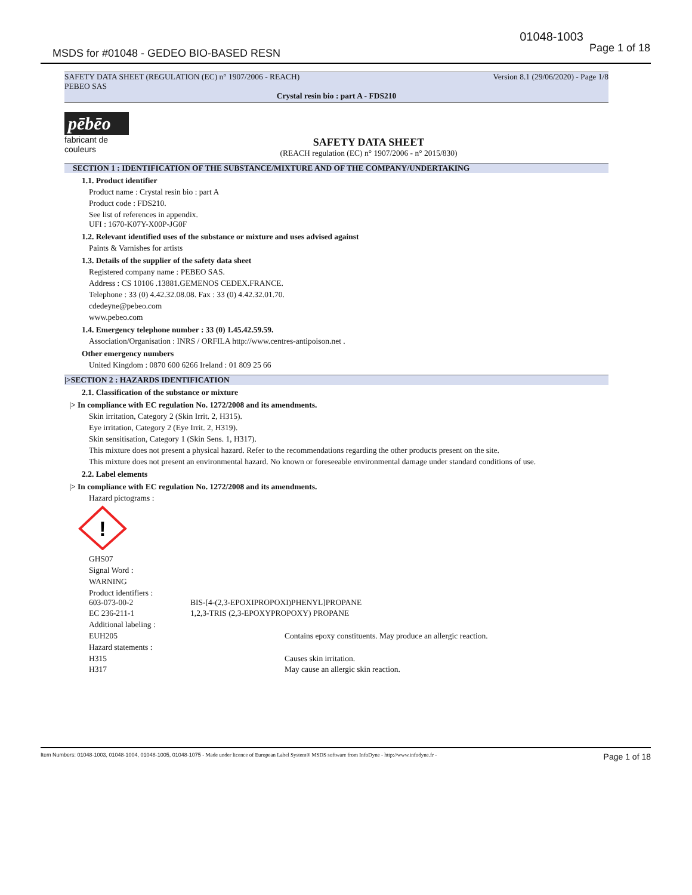01048-1003
Page 1 of 18
MSDS for #01048 - GEDEO BIO-BASED RESN
SAFETY DATA SHEET (REGULATION (EC) n° 1907/2006 - REACH) Version 8.1 (29/06/2020) - Page 1/8
PEBEO SAS
Crystal resin bio : part A - FDS210
pēbēo
fabricant de couleurs
SAFETY DATA SHEET
(REACH regulation (EC) n° 1907/2006 - n° 2015/830)
SECTION 1 : IDENTIFICATION OF THE SUBSTANCE/MIXTURE AND OF THE COMPANY/UNDERTAKING
1.1. Product identifier
Product name : Crystal resin bio : part A
Product code : FDS210.
See list of references in appendix.
UFI : 1670-K07Y-X00P-JG0F
1.2. Relevant identified uses of the substance or mixture and uses advised against
Paints & Varnishes for artists
1.3. Details of the supplier of the safety data sheet
Registered company name : PEBEO SAS.
Address : CS 10106 .13881.GEMENOS CEDEX.FRANCE.
Telephone : 33 (0) 4.42.32.08.08. Fax : 33 (0) 4.42.32.01.70.
cdedeyne@pebeo.com
www.pebeo.com
1.4. Emergency telephone number : 33 (0) 1.45.42.59.59.
Association/Organisation : INRS / ORFILA http://www.centres-antipoison.net .
Other emergency numbers
United Kingdom : 0870 600 6266 Ireland : 01 809 25 66
|>SECTION 2 : HAZARDS IDENTIFICATION
2.1. Classification of the substance or mixture
|> In compliance with EC regulation No. 1272/2008 and its amendments.
Skin irritation, Category 2 (Skin Irrit. 2, H315).
Eye irritation, Category 2 (Eye Irrit. 2, H319).
Skin sensitisation, Category 1 (Skin Sens. 1, H317).
This mixture does not present a physical hazard. Refer to the recommendations regarding the other products present on the site.
This mixture does not present an environmental hazard. No known or foreseeable environmental damage under standard conditions of use.
2.2. Label elements
|> In compliance with EC regulation No. 1272/2008 and its amendments.
Hazard pictograms :
!
GHS07
Signal Word :
WARNING
Product identifiers :
603-073-00-2 BIS-[4-(2,3-EPOXIPROPOXI)PHENYL]PROPANE
EC 236-211-1 1,2,3-TRIS (2,3-EPOXYPROPOXY) PROPANE
Additional labeling :
EUH205 Contains epoxy constituents. May produce an allergic reaction.
Hazard statements :
H315 Causes skin irritation.
H317 May cause an allergic skin reaction.
Item Numbers: 01048-1003, 01048-1004, 01048-1005, 01048-1075 - Made under licence of European Label System® MSDS software from InfoDyne - http://www.infodyne.fr - Page 1 of 18